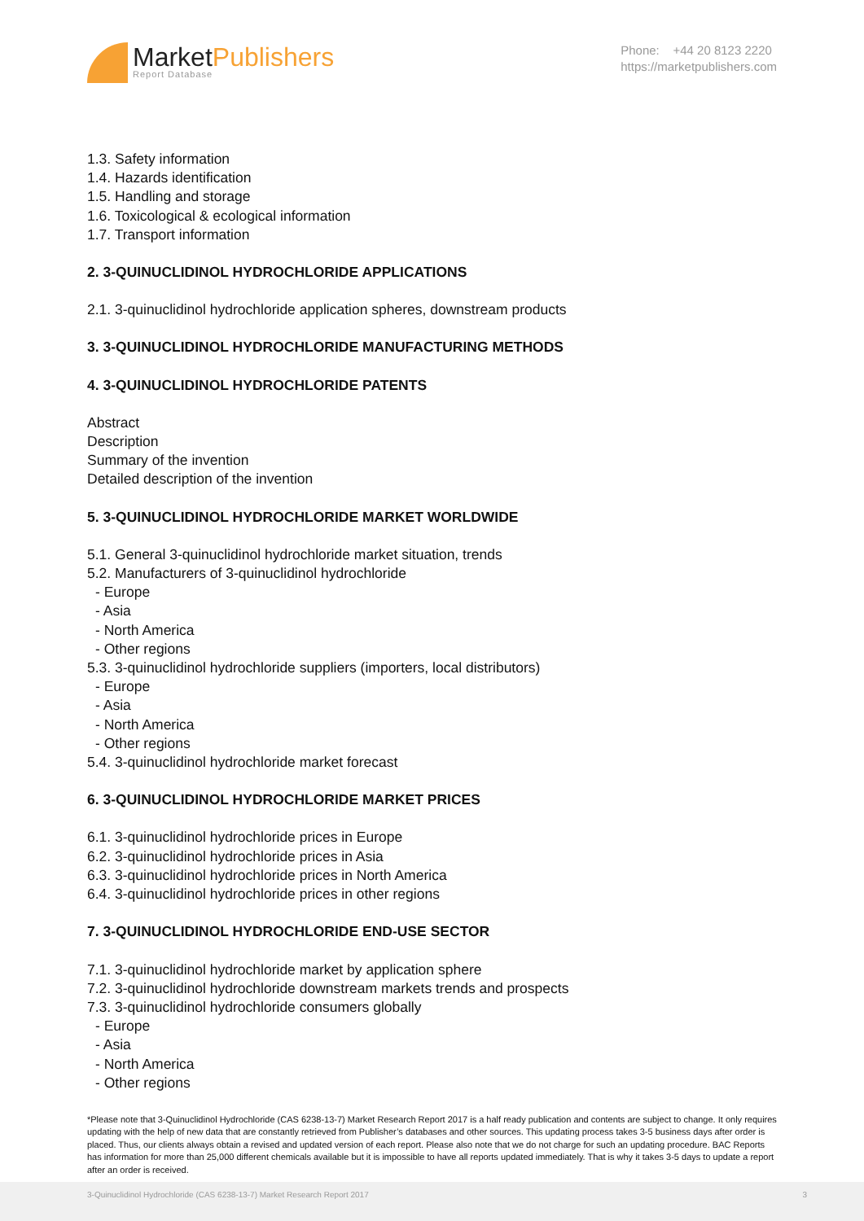MarketPublishers
Report Database
Phone: +44 20 8123 2220
https://marketpublishers.com
1.3. Safety information
1.4. Hazards identification
1.5. Handling and storage
1.6. Toxicological & ecological information
1.7. Transport information
2. 3-QUINUCLIDINOL HYDROCHLORIDE APPLICATIONS
2.1. 3-quinuclidinol hydrochloride application spheres, downstream products
3. 3-QUINUCLIDINOL HYDROCHLORIDE MANUFACTURING METHODS
4. 3-QUINUCLIDINOL HYDROCHLORIDE PATENTS
Abstract
Description
Summary of the invention
Detailed description of the invention
5. 3-QUINUCLIDINOL HYDROCHLORIDE MARKET WORLDWIDE
5.1. General 3-quinuclidinol hydrochloride market situation, trends
5.2. Manufacturers of 3-quinuclidinol hydrochloride
- Europe
- Asia
- North America
- Other regions
5.3. 3-quinuclidinol hydrochloride suppliers (importers, local distributors)
- Europe
- Asia
- North America
- Other regions
5.4. 3-quinuclidinol hydrochloride market forecast
6. 3-QUINUCLIDINOL HYDROCHLORIDE MARKET PRICES
6.1. 3-quinuclidinol hydrochloride prices in Europe
6.2. 3-quinuclidinol hydrochloride prices in Asia
6.3. 3-quinuclidinol hydrochloride prices in North America
6.4. 3-quinuclidinol hydrochloride prices in other regions
7. 3-QUINUCLIDINOL HYDROCHLORIDE END-USE SECTOR
7.1. 3-quinuclidinol hydrochloride market by application sphere
7.2. 3-quinuclidinol hydrochloride downstream markets trends and prospects
7.3. 3-quinuclidinol hydrochloride consumers globally
- Europe
- Asia
- North America
- Other regions
*Please note that 3-Quinuclidinol Hydrochloride (CAS 6238-13-7) Market Research Report 2017 is a half ready publication and contents are subject to change. It only requires updating with the help of new data that are constantly retrieved from Publisher’s databases and other sources. This updating process takes 3-5 business days after order is placed. Thus, our clients always obtain a revised and updated version of each report. Please also note that we do not charge for such an updating procedure. BAC Reports has information for more than 25,000 different chemicals available but it is impossible to have all reports updated immediately. That is why it takes 3-5 days to update a report after an order is received.
3-Quinuclidinol Hydrochloride (CAS 6238-13-7) Market Research Report 2017 3